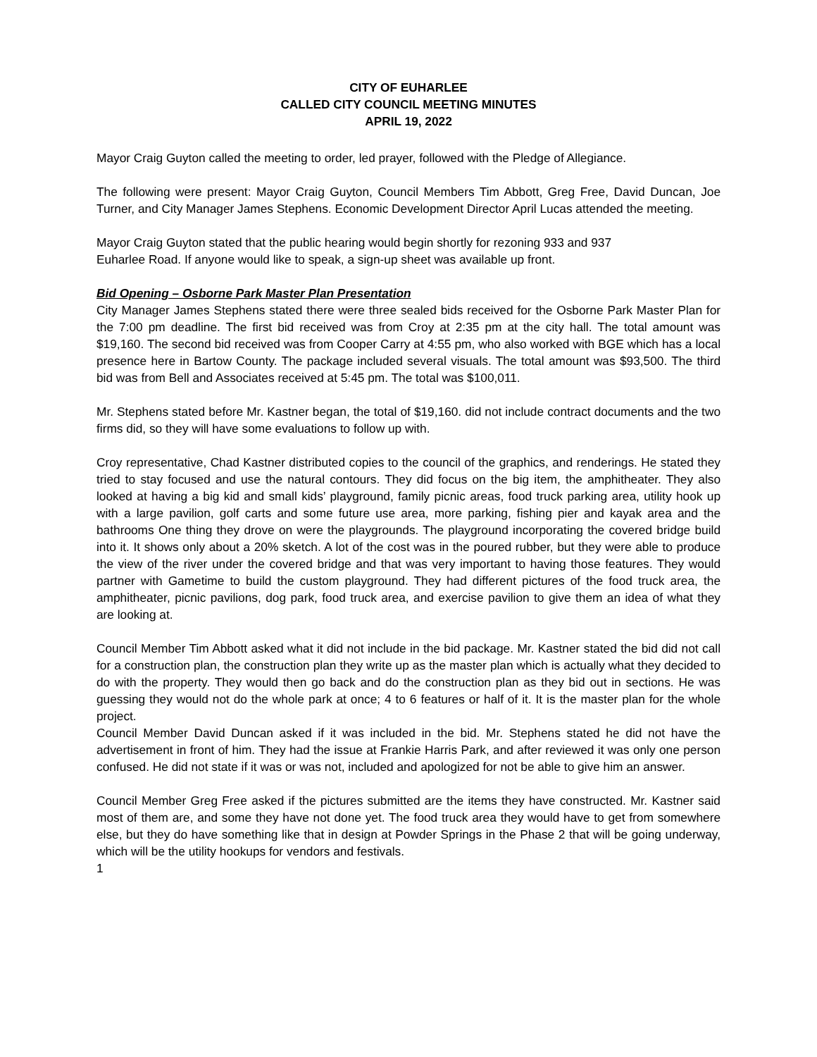CITY OF EUHARLEE
CALLED CITY COUNCIL MEETING MINUTES
APRIL 19, 2022
Mayor Craig Guyton called the meeting to order, led prayer, followed with the Pledge of Allegiance.
The following were present: Mayor Craig Guyton, Council Members Tim Abbott, Greg Free, David Duncan, Joe Turner, and City Manager James Stephens. Economic Development Director April Lucas attended the meeting.
Mayor Craig Guyton stated that the public hearing would begin shortly for rezoning 933 and 937
Euharlee Road. If anyone would like to speak, a sign-up sheet was available up front.
Bid Opening – Osborne Park Master Plan Presentation
City Manager James Stephens stated there were three sealed bids received for the Osborne Park Master Plan for the 7:00 pm deadline. The first bid received was from Croy at 2:35 pm at the city hall. The total amount was $19,160. The second bid received was from Cooper Carry at 4:55 pm, who also worked with BGE which has a local presence here in Bartow County. The package included several visuals. The total amount was $93,500. The third bid was from Bell and Associates received at 5:45 pm. The total was $100,011.
Mr. Stephens stated before Mr. Kastner began, the total of $19,160. did not include contract documents and the two firms did, so they will have some evaluations to follow up with.
Croy representative, Chad Kastner distributed copies to the council of the graphics, and renderings. He stated they tried to stay focused and use the natural contours. They did focus on the big item, the amphitheater. They also looked at having a big kid and small kids’ playground, family picnic areas, food truck parking area, utility hook up with a large pavilion, golf carts and some future use area, more parking, fishing pier and kayak area and the bathrooms One thing they drove on were the playgrounds. The playground incorporating the covered bridge build into it. It shows only about a 20% sketch. A lot of the cost was in the poured rubber, but they were able to produce the view of the river under the covered bridge and that was very important to having those features. They would partner with Gametime to build the custom playground. They had different pictures of the food truck area, the amphitheater, picnic pavilions, dog park, food truck area, and exercise pavilion to give them an idea of what they are looking at.
Council Member Tim Abbott asked what it did not include in the bid package. Mr. Kastner stated the bid did not call for a construction plan, the construction plan they write up as the master plan which is actually what they decided to do with the property. They would then go back and do the construction plan as they bid out in sections. He was guessing they would not do the whole park at once; 4 to 6 features or half of it. It is the master plan for the whole project.
Council Member David Duncan asked if it was included in the bid. Mr. Stephens stated he did not have the advertisement in front of him. They had the issue at Frankie Harris Park, and after reviewed it was only one person confused. He did not state if it was or was not, included and apologized for not be able to give him an answer.
Council Member Greg Free asked if the pictures submitted are the items they have constructed. Mr. Kastner said most of them are, and some they have not done yet. The food truck area they would have to get from somewhere else, but they do have something like that in design at Powder Springs in the Phase 2 that will be going underway, which will be the utility hookups for vendors and festivals.
1